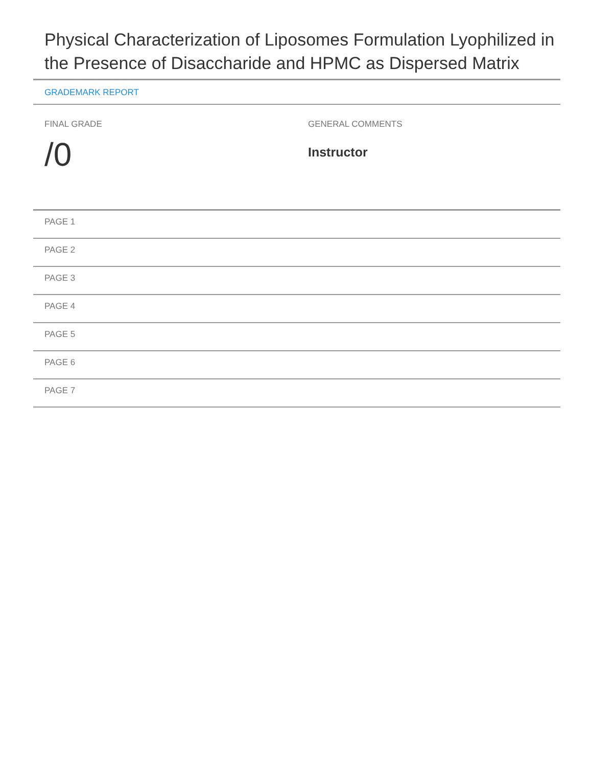Physical Characterization of Liposomes Formulation Lyophilized in the Presence of Disaccharide and HPMC as Dispersed Matrix
GRADEMARK REPORT
FINAL GRADE
/0
GENERAL COMMENTS
Instructor
PAGE 1
PAGE 2
PAGE 3
PAGE 4
PAGE 5
PAGE 6
PAGE 7